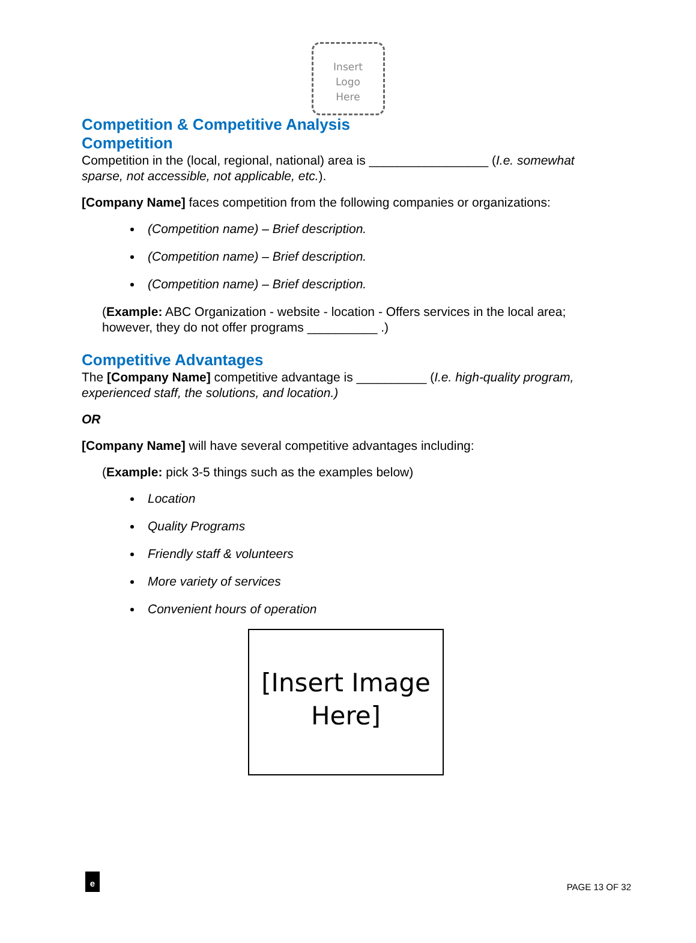Insert
Logo
Here
Competition & Competitive Analysis
Competition
Competition in the (local, regional, national) area is _________________ (I.e. somewhat sparse, not accessible, not applicable, etc.).
[Company Name] faces competition from the following companies or organizations:
(Competition name) – Brief description.
(Competition name) – Brief description.
(Competition name) – Brief description.
(Example: ABC Organization - website - location - Offers services in the local area; however, they do not offer programs __________ .)
Competitive Advantages
The [Company Name] competitive advantage is __________ (I.e. high-quality program, experienced staff, the solutions, and location.)
OR
[Company Name] will have several competitive advantages including:
(Example: pick 3-5 things such as the examples below)
Location
Quality Programs
Friendly staff & volunteers
More variety of services
Convenient hours of operation
[Insert Image Here]
e PAGE 13 OF 32